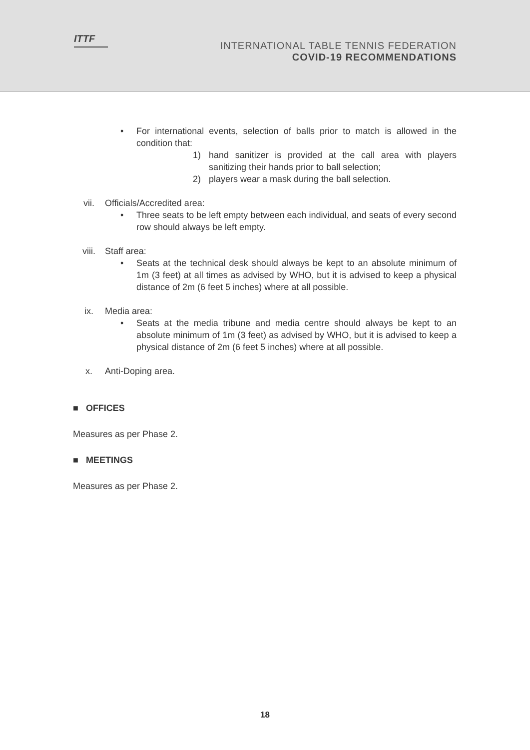ITTF
INTERNATIONAL TABLE TENNIS FEDERATION
COVID-19 RECOMMENDATIONS
• For international events, selection of balls prior to match is allowed in the condition that:
1) hand sanitizer is provided at the call area with players sanitizing their hands prior to ball selection;
2) players wear a mask during the ball selection.
vii. Officials/Accredited area:
• Three seats to be left empty between each individual, and seats of every second row should always be left empty.
viii. Staff area:
• Seats at the technical desk should always be kept to an absolute minimum of 1m (3 feet) at all times as advised by WHO, but it is advised to keep a physical distance of 2m (6 feet 5 inches) where at all possible.
ix. Media area:
• Seats at the media tribune and media centre should always be kept to an absolute minimum of 1m (3 feet) as advised by WHO, but it is advised to keep a physical distance of 2m (6 feet 5 inches) where at all possible.
x. Anti-Doping area.
■ OFFICES
Measures as per Phase 2.
■ MEETINGS
Measures as per Phase 2.
18